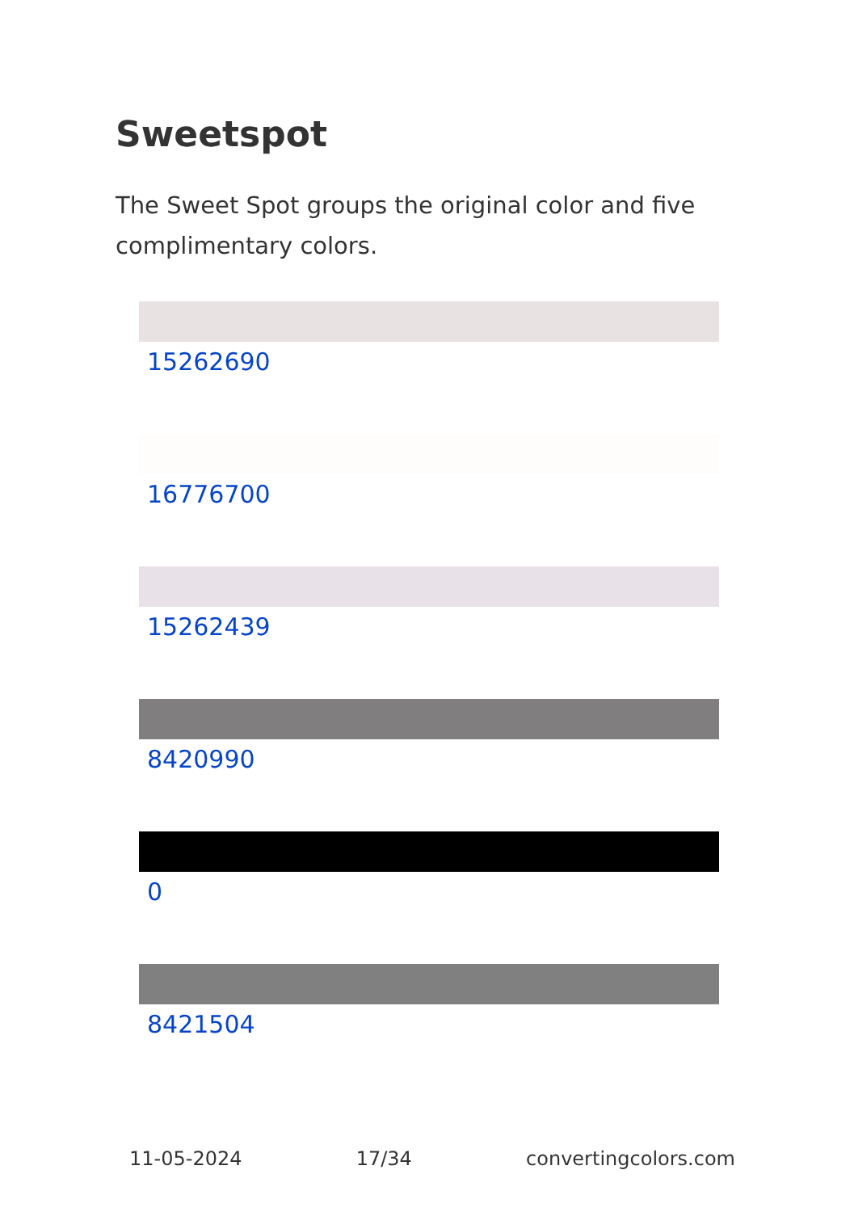Sweetspot
The Sweet Spot groups the original color and five complimentary colors.
15262690
16776700
15262439
8420990
0
8421504
11-05-2024 17/34 convertingcolors.com